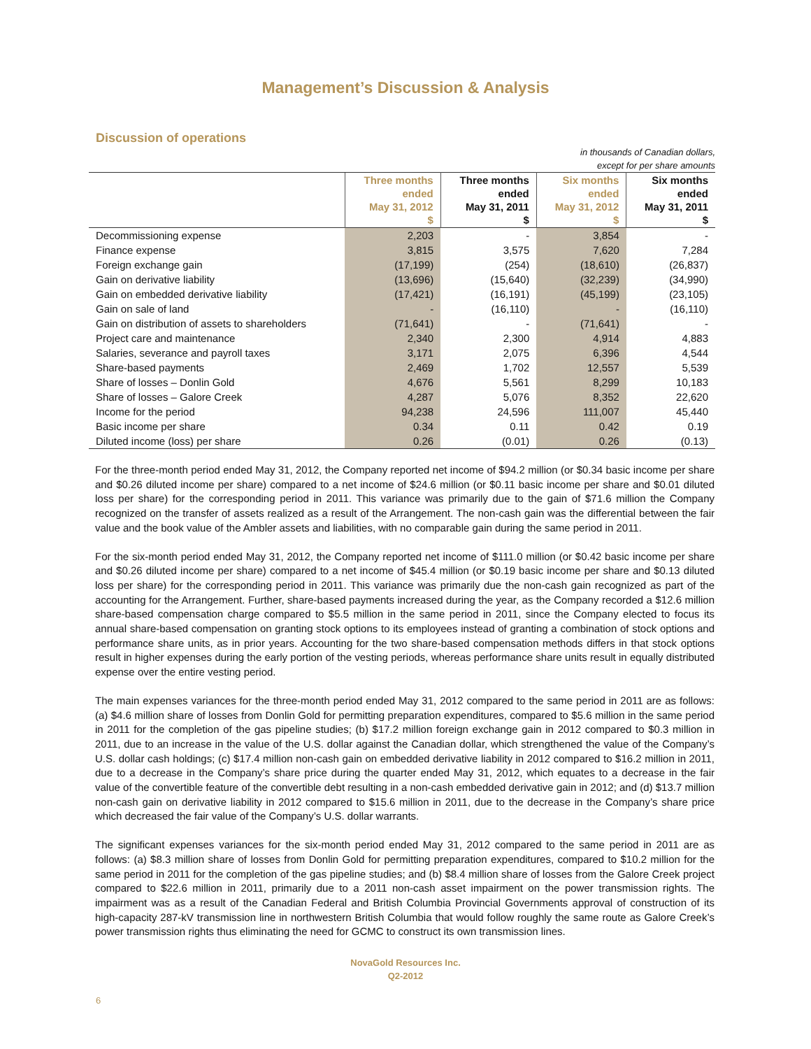Management’s Discussion & Analysis
Discussion of operations
in thousands of Canadian dollars,
except for per share amounts
| | Three months ended May 31, 2012 $ | Three months ended May 31, 2011 $ | Six months ended May 31, 2012 $ | Six months ended May 31, 2011 $ |
| --- | --- | --- | --- | --- |
| Decommissioning expense | 2,203 | - | 3,854 | - |
| Finance expense | 3,815 | 3,575 | 7,620 | 7,284 |
| Foreign exchange gain | (17,199) | (254) | (18,610) | (26,837) |
| Gain on derivative liability | (13,696) | (15,640) | (32,239) | (34,990) |
| Gain on embedded derivative liability | (17,421) | (16,191) | (45,199) | (23,105) |
| Gain on sale of land | - | (16,110) | - | (16,110) |
| Gain on distribution of assets to shareholders | (71,641) | - | (71,641) | - |
| Project care and maintenance | 2,340 | 2,300 | 4,914 | 4,883 |
| Salaries, severance and payroll taxes | 3,171 | 2,075 | 6,396 | 4,544 |
| Share-based payments | 2,469 | 1,702 | 12,557 | 5,539 |
| Share of losses – Donlin Gold | 4,676 | 5,561 | 8,299 | 10,183 |
| Share of losses – Galore Creek | 4,287 | 5,076 | 8,352 | 22,620 |
| Income for the period | 94,238 | 24,596 | 111,007 | 45,440 |
| Basic income per share | 0.34 | 0.11 | 0.42 | 0.19 |
| Diluted income (loss) per share | 0.26 | (0.01) | 0.26 | (0.13) |
For the three-month period ended May 31, 2012, the Company reported net income of $94.2 million (or $0.34 basic income per share and $0.26 diluted income per share) compared to a net income of $24.6 million (or $0.11 basic income per share and $0.01 diluted loss per share) for the corresponding period in 2011. This variance was primarily due to the gain of $71.6 million the Company recognized on the transfer of assets realized as a result of the Arrangement. The non-cash gain was the differential between the fair value and the book value of the Ambler assets and liabilities, with no comparable gain during the same period in 2011.
For the six-month period ended May 31, 2012, the Company reported net income of $111.0 million (or $0.42 basic income per share and $0.26 diluted income per share) compared to a net income of $45.4 million (or $0.19 basic income per share and $0.13 diluted loss per share) for the corresponding period in 2011. This variance was primarily due the non-cash gain recognized as part of the accounting for the Arrangement. Further, share-based payments increased during the year, as the Company recorded a $12.6 million share-based compensation charge compared to $5.5 million in the same period in 2011, since the Company elected to focus its annual share-based compensation on granting stock options to its employees instead of granting a combination of stock options and performance share units, as in prior years. Accounting for the two share-based compensation methods differs in that stock options result in higher expenses during the early portion of the vesting periods, whereas performance share units result in equally distributed expense over the entire vesting period.
The main expenses variances for the three-month period ended May 31, 2012 compared to the same period in 2011 are as follows: (a) $4.6 million share of losses from Donlin Gold for permitting preparation expenditures, compared to $5.6 million in the same period in 2011 for the completion of the gas pipeline studies; (b) $17.2 million foreign exchange gain in 2012 compared to $0.3 million in 2011, due to an increase in the value of the U.S. dollar against the Canadian dollar, which strengthened the value of the Company’s U.S. dollar cash holdings; (c) $17.4 million non-cash gain on embedded derivative liability in 2012 compared to $16.2 million in 2011, due to a decrease in the Company’s share price during the quarter ended May 31, 2012, which equates to a decrease in the fair value of the convertible feature of the convertible debt resulting in a non-cash embedded derivative gain in 2012; and (d) $13.7 million non-cash gain on derivative liability in 2012 compared to $15.6 million in 2011, due to the decrease in the Company’s share price which decreased the fair value of the Company’s U.S. dollar warrants.
The significant expenses variances for the six-month period ended May 31, 2012 compared to the same period in 2011 are as follows: (a) $8.3 million share of losses from Donlin Gold for permitting preparation expenditures, compared to $10.2 million for the same period in 2011 for the completion of the gas pipeline studies; and (b) $8.4 million share of losses from the Galore Creek project compared to $22.6 million in 2011, primarily due to a 2011 non-cash asset impairment on the power transmission rights. The impairment was as a result of the Canadian Federal and British Columbia Provincial Governments approval of construction of its high-capacity 287-kV transmission line in northwestern British Columbia that would follow roughly the same route as Galore Creek’s power transmission rights thus eliminating the need for GCMC to construct its own transmission lines.
6
NovaGold Resources Inc.
Q2-2012